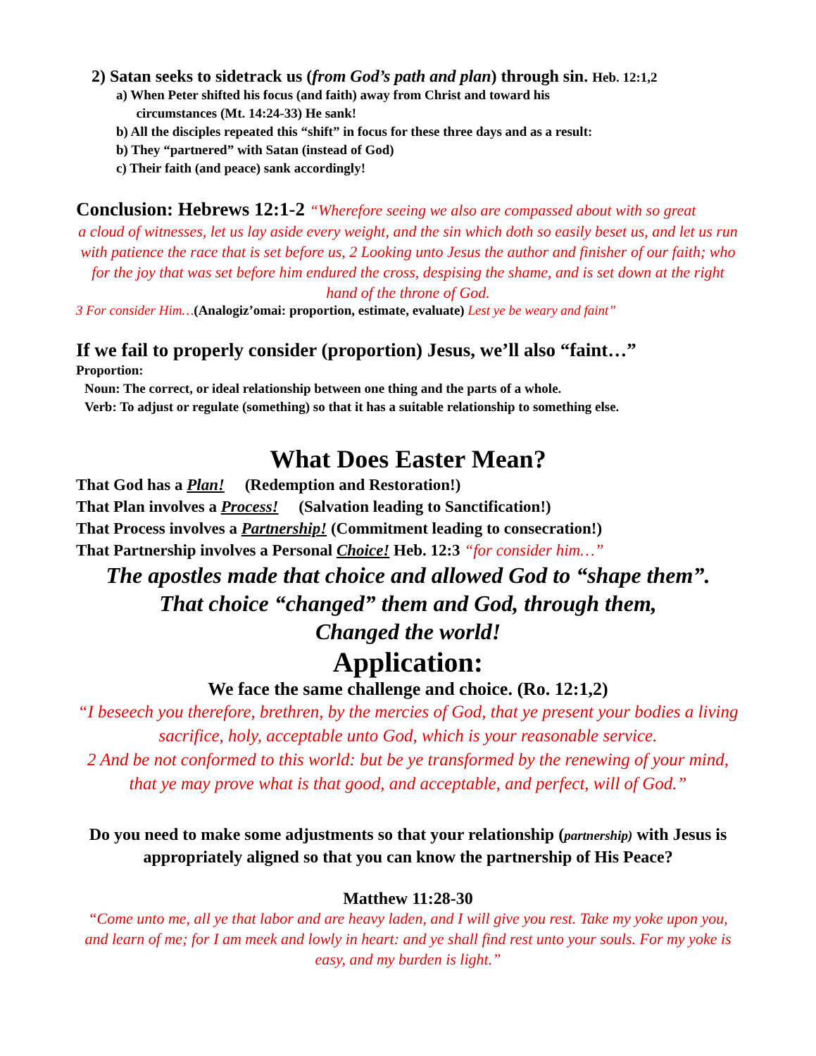2) Satan seeks to sidetrack us (from God’s path and plan) through sin. Heb. 12:1,2
a) When Peter shifted his focus (and faith) away from Christ and toward his
circumstances (Mt. 14:24-33) He sank!
b) All the disciples repeated this “shift” in focus for these three days and as a result:
b) They “partnered” with Satan (instead of God)
c) Their faith (and peace) sank accordingly!
Conclusion: Hebrews 12:1-2 “Wherefore seeing we also are compassed about with so great
a cloud of witnesses, let us lay aside every weight, and the sin which doth so easily beset us, and let us run with patience the race that is set before us, 2 Looking unto Jesus the author and finisher of our faith; who for the joy that was set before him endured the cross, despising the shame, and is set down at the right hand of the throne of God.
3 For consider Him…(Analogiz’omai: proportion, estimate, evaluate) Lest ye be weary and faint”
If we fail to properly consider (proportion) Jesus, we’ll also “faint…”
Proportion:
Noun: The correct, or ideal relationship between one thing and the parts of a whole.
Verb: To adjust or regulate (something) so that it has a suitable relationship to something else.
What Does Easter Mean?
That God has a Plan! (Redemption and Restoration!)
That Plan involves a Process! (Salvation leading to Sanctification!)
That Process involves a Partnership! (Commitment leading to consecration!)
That Partnership involves a Personal Choice! Heb. 12:3 “for consider him…”
The apostles made that choice and allowed God to “shape them”.
That choice “changed” them and God, through them,
Changed the world!
Application:
We face the same challenge and choice. (Ro. 12:1,2)
“I beseech you therefore, brethren, by the mercies of God, that ye present your bodies a living sacrifice, holy, acceptable unto God, which is your reasonable service.
2 And be not conformed to this world: but be ye transformed by the renewing of your mind, that ye may prove what is that good, and acceptable, and perfect, will of God.”
Do you need to make some adjustments so that your relationship (partnership) with Jesus is appropriately aligned so that you can know the partnership of His Peace?
Matthew 11:28-30
“Come unto me, all ye that labor and are heavy laden, and I will give you rest. Take my yoke upon you, and learn of me; for I am meek and lowly in heart: and ye shall find rest unto your souls. For my yoke is easy, and my burden is light.”